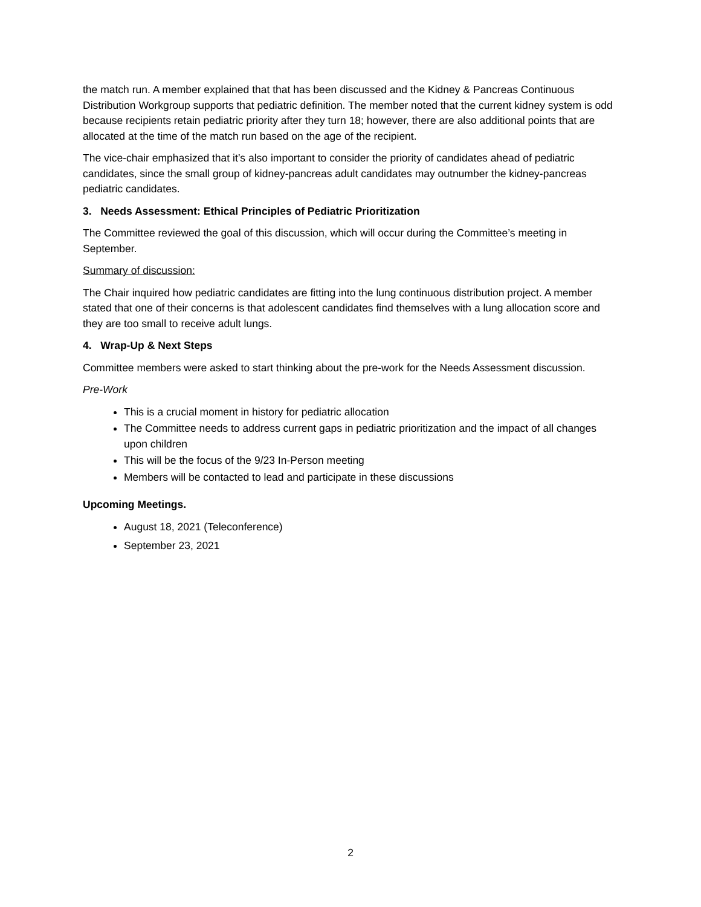the match run. A member explained that that has been discussed and the Kidney & Pancreas Continuous Distribution Workgroup supports that pediatric definition. The member noted that the current kidney system is odd because recipients retain pediatric priority after they turn 18; however, there are also additional points that are allocated at the time of the match run based on the age of the recipient.
The vice-chair emphasized that it’s also important to consider the priority of candidates ahead of pediatric candidates, since the small group of kidney-pancreas adult candidates may outnumber the kidney-pancreas pediatric candidates.
3. Needs Assessment: Ethical Principles of Pediatric Prioritization
The Committee reviewed the goal of this discussion, which will occur during the Committee’s meeting in September.
Summary of discussion:
The Chair inquired how pediatric candidates are fitting into the lung continuous distribution project. A member stated that one of their concerns is that adolescent candidates find themselves with a lung allocation score and they are too small to receive adult lungs.
4. Wrap-Up & Next Steps
Committee members were asked to start thinking about the pre-work for the Needs Assessment discussion.
Pre-Work
This is a crucial moment in history for pediatric allocation
The Committee needs to address current gaps in pediatric prioritization and the impact of all changes upon children
This will be the focus of the 9/23 In-Person meeting
Members will be contacted to lead and participate in these discussions
Upcoming Meetings.
August 18, 2021 (Teleconference)
September 23, 2021
2